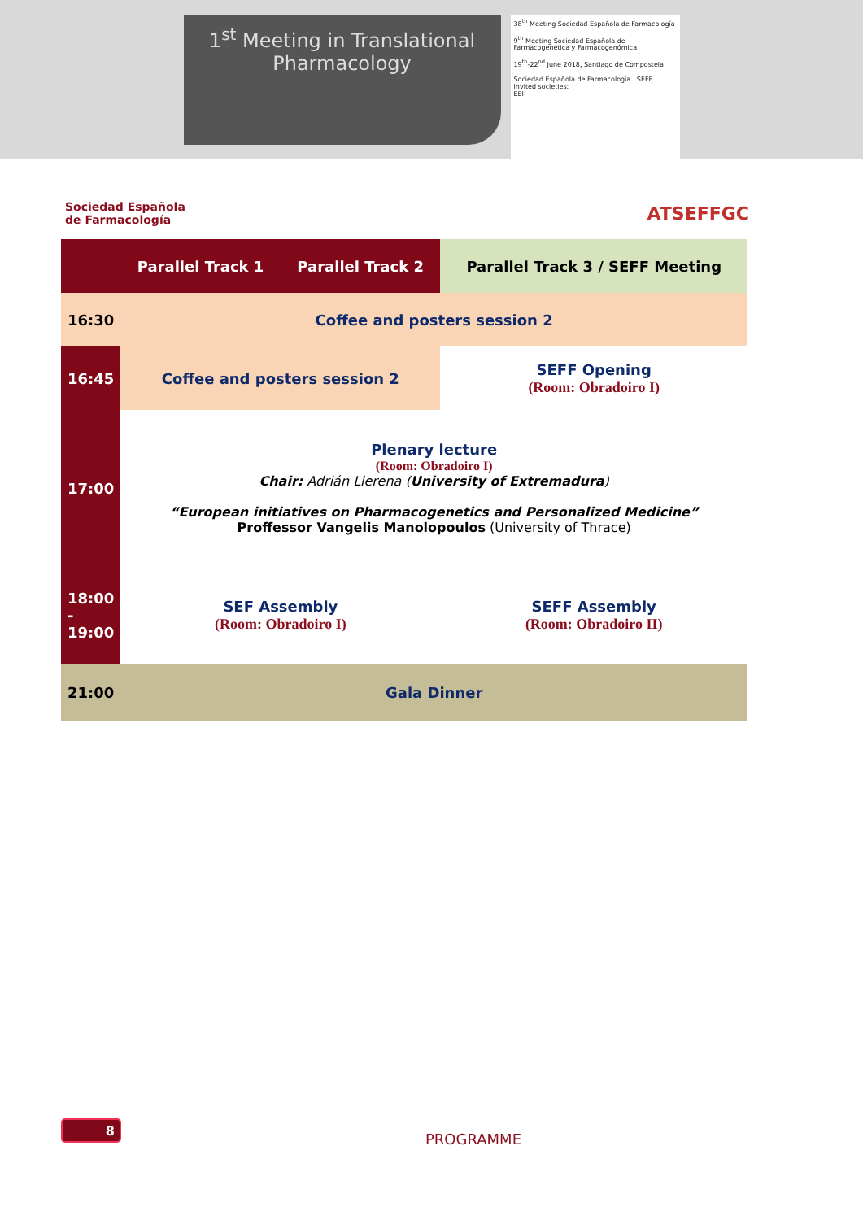1<sup>st</sup> Meeting in Translational
Pharmacology
38<sup>th</sup> Meeting Sociedad Española de Farmacología
9<sup>th</sup> Meeting Sociedad Española de Farmacogenética y Farmacogenómica
19<sup>th</sup>-22<sup>nd</sup> June 2018, Santiago de Compostela
Sociedad Española de Farmacología SEFF
Invited societies:
EEI
Sociedad Española
de Farmacología
ATSEFFGC
| | Parallel Track 1 | Parallel Track 2 | Parallel Track 3 / SEFF Meeting |
| --- | --- | --- | --- |
| 16:30 | Coffee and posters session 2 | | |
| 16:45 | Coffee and posters session 2 | | SEFF Opening (Room: Obradoiro I) |
| 17:00 | Plenary lecture (Room: Obradoiro I) Chair: Adrián Llerena ( University of Extremadura ) “European initiatives on Pharmacogenetics and Personalized Medicine” Proffessor Vangelis Manolopoulos (University of Thrace) | | |
| 18:00 - 19:00 | SEF Assembly (Room: Obradoiro I) | | SEFF Assembly (Room: Obradoiro II) |
| 21:00 | Gala Dinner | | |
8
PROGRAMME